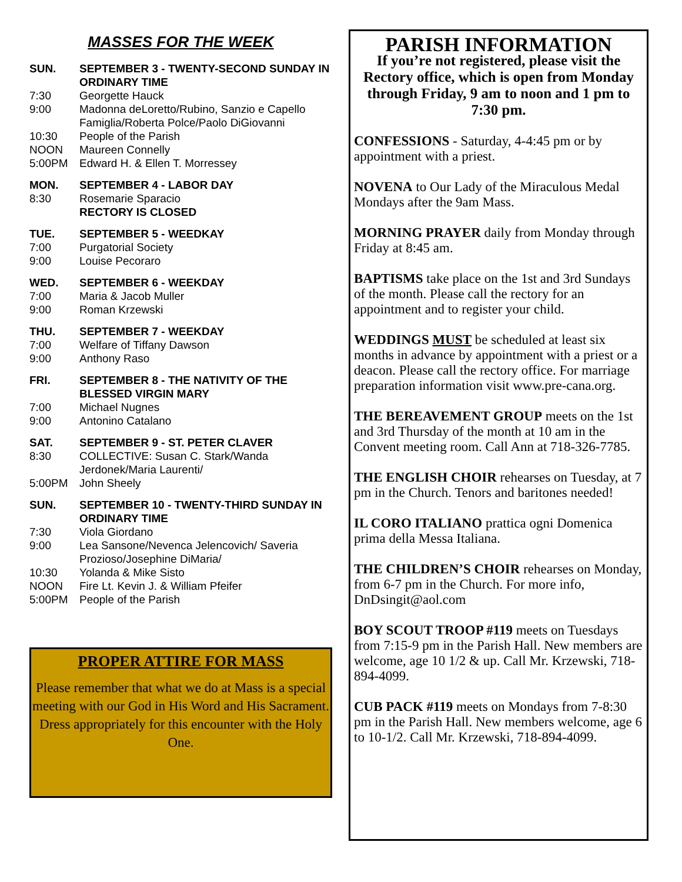MASSES FOR THE WEEK
SUN. SEPTEMBER 3 - TWENTY-SECOND SUNDAY IN ORDINARY TIME
7:30 Georgette Hauck
9:00 Madonna deLoretto/Rubino, Sanzio e Capello Famiglia/Roberta Polce/Paolo DiGiovanni
10:30 People of the Parish
NOON Maureen Connelly
5:00PM Edward H. & Ellen T. Morressey
MON. SEPTEMBER 4 - LABOR DAY
8:30 Rosemarie Sparacio
RECTORY IS CLOSED
TUE. SEPTEMBER 5 - WEEDKAY
7:00 Purgatorial Society
9:00 Louise Pecoraro
WED. SEPTEMBER 6 - WEEKDAY
7:00 Maria & Jacob Muller
9:00 Roman Krzewski
THU. SEPTEMBER 7 - WEEKDAY
7:00 Welfare of Tiffany Dawson
9:00 Anthony Raso
FRI. SEPTEMBER 8 - THE NATIVITY OF THE BLESSED VIRGIN MARY
7:00 Michael Nugnes
9:00 Antonino Catalano
SAT. SEPTEMBER 9 - ST. PETER CLAVER
8:30 COLLECTIVE: Susan C. Stark/Wanda Jerdonek/Maria Laurenti/
5:00PM John Sheely
SUN. SEPTEMBER 10 - TWENTY-THIRD SUNDAY IN ORDINARY TIME
7:30 Viola Giordano
9:00 Lea Sansone/Nevenca Jelencovich/ Saveria Prozioso/Josephine DiMaria/
10:30 Yolanda & Mike Sisto
NOON Fire Lt. Kevin J. & William Pfeifer
5:00PM People of the Parish
PROPER ATTIRE FOR MASS
Please remember that what we do at Mass is a special meeting with our God in His Word and His Sacrament.
Dress appropriately for this encounter with the Holy One.
PARISH INFORMATION
If you’re not registered, please visit the Rectory office, which is open from Monday through Friday, 9 am to noon and 1 pm to 7:30 pm.
CONFESSIONS - Saturday, 4-4:45 pm or by appointment with a priest.
NOVENA to Our Lady of the Miraculous Medal Mondays after the 9am Mass.
MORNING PRAYER daily from Monday through Friday at 8:45 am.
BAPTISMS take place on the 1st and 3rd Sundays of the month. Please call the rectory for an appointment and to register your child.
WEDDINGS MUST be scheduled at least six months in advance by appointment with a priest or a deacon. Please call the rectory office. For marriage preparation information visit www.pre-cana.org.
THE BEREAVEMENT GROUP meets on the 1st and 3rd Thursday of the month at 10 am in the Convent meeting room. Call Ann at 718-326-7785.
THE ENGLISH CHOIR rehearses on Tuesday, at 7 pm in the Church. Tenors and baritones needed!
IL CORO ITALIANO prattica ogni Domenica prima della Messa Italiana.
THE CHILDREN’S CHOIR rehearses on Monday, from 6-7 pm in the Church. For more info, DnDsingit@aol.com
BOY SCOUT TROOP #119 meets on Tuesdays from 7:15-9 pm in the Parish Hall. New members are welcome, age 10 1/2 & up. Call Mr. Krzewski, 718-894-4099.
CUB PACK #119 meets on Mondays from 7-8:30 pm in the Parish Hall. New members welcome, age 6 to 10-1/2. Call Mr. Krzewski, 718-894-4099.